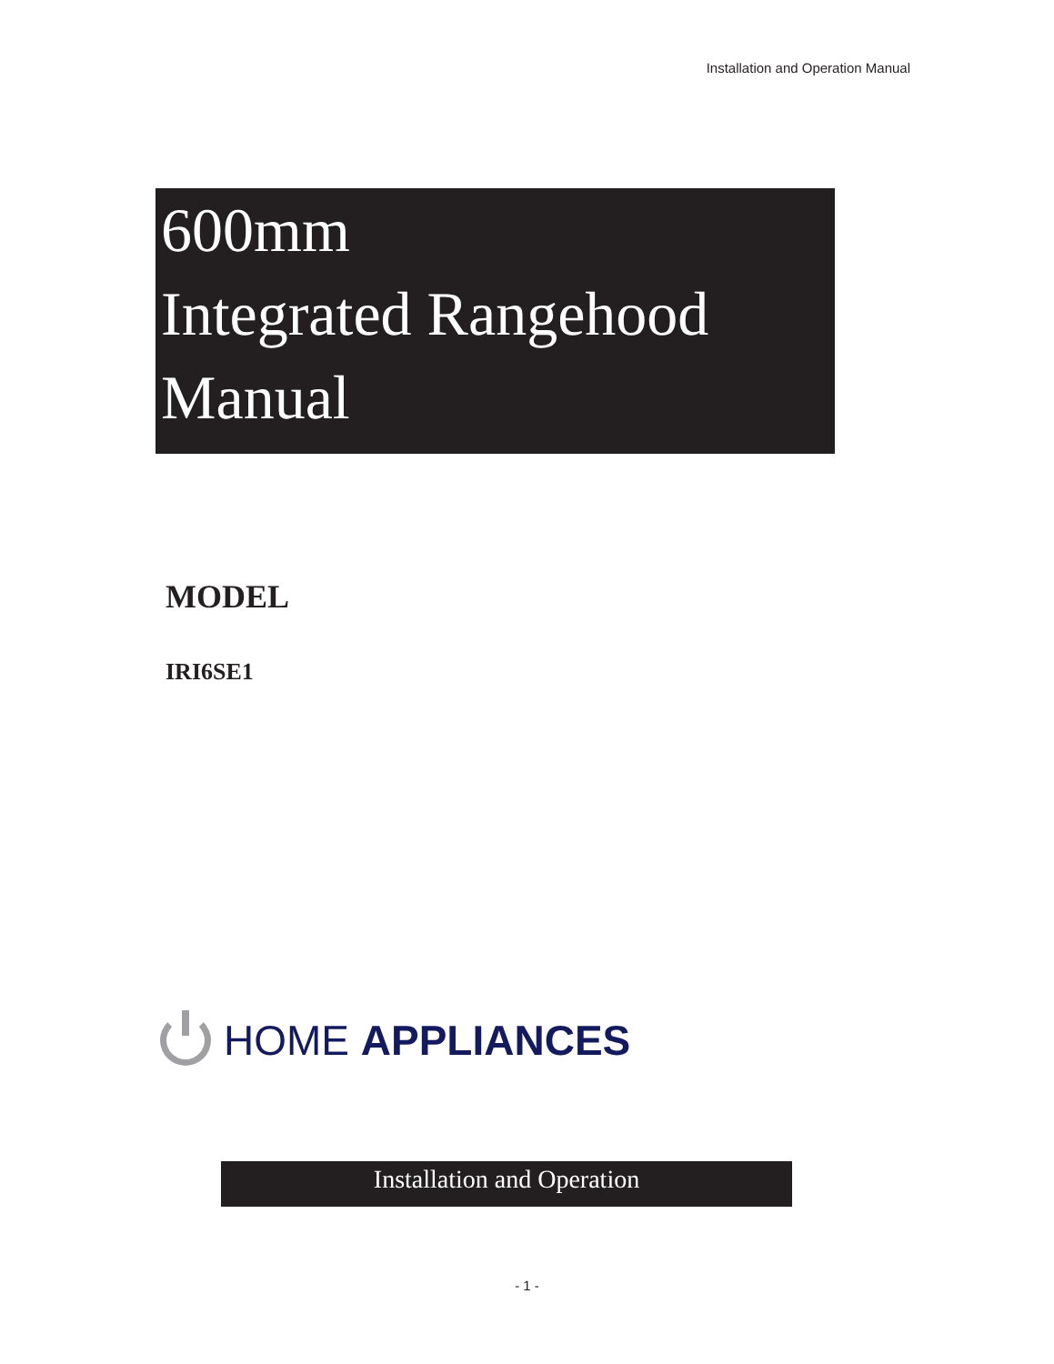Installation and Operation Manual
600mm
Integrated Rangehood
Manual
MODEL
IRI6SE1
HOME APPLIANCES
Installation and Operation
- 1 -